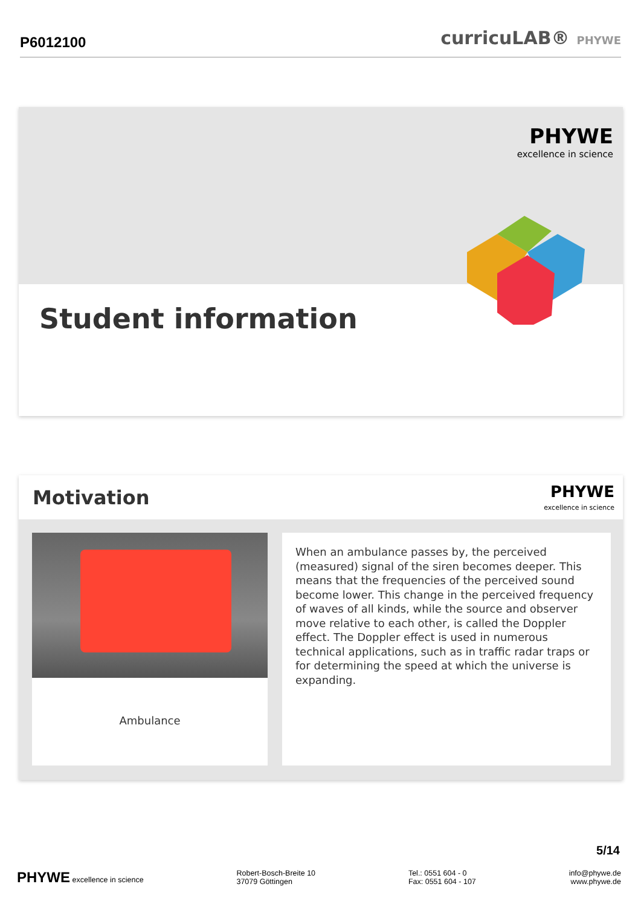P6012100
curricuLAB® PHYWE
PHYWE
excellence in science
Student information
Motivation
PHYWE
excellence in science
Ambulance
When an ambulance passes by, the perceived (measured) signal of the siren becomes deeper. This means that the frequencies of the perceived sound become lower. This change in the perceived frequency of waves of all kinds, while the source and observer move relative to each other, is called the Doppler effect. The Doppler effect is used in numerous technical applications, such as in traffic radar traps or for determining the speed at which the universe is expanding.
5/14
PHYWE excellence in science Robert-Bosch-Breite 10
37079 Göttingen
Tel.: 0551 604 - 0
Fax: 0551 604 - 107
info@phywe.de
www.phywe.de